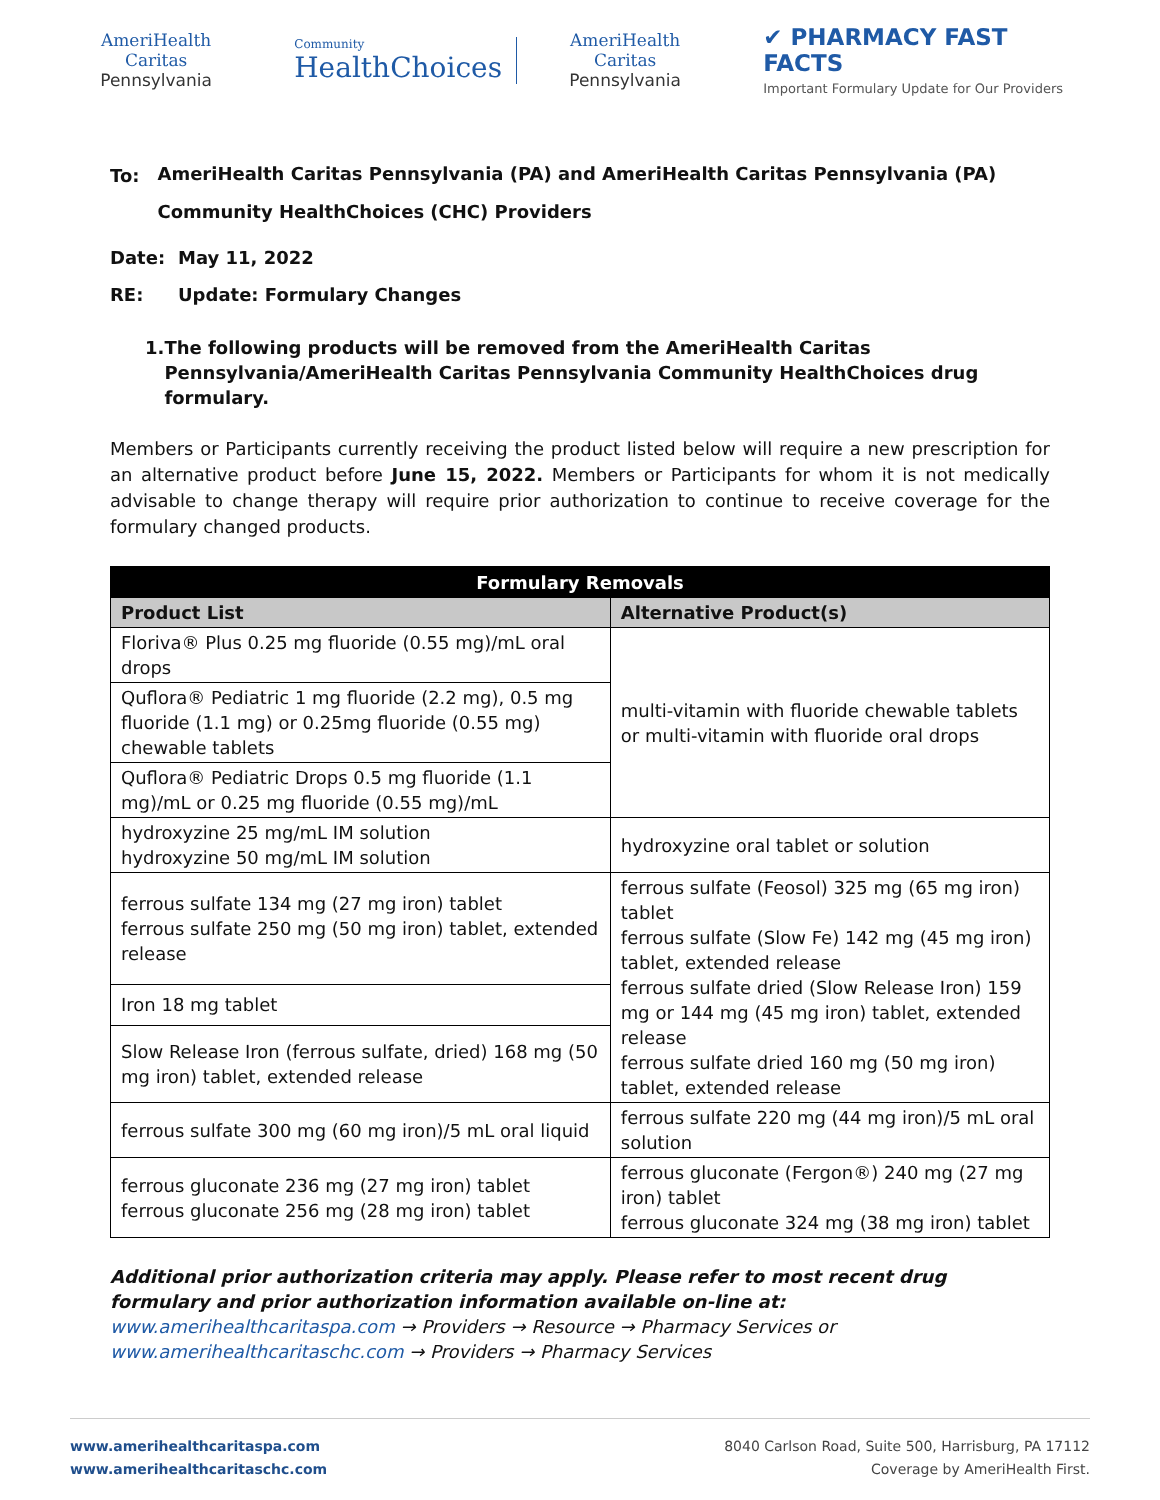AmeriHealth Caritas
Pennsylvania
Community
HealthChoices
AmeriHealth Caritas
Pennsylvania
✔ PHARMACY FAST FACTS
Important Formulary Update for Our Providers
To:
AmeriHealth Caritas Pennsylvania (PA) and AmeriHealth Caritas Pennsylvania (PA) Community HealthChoices (CHC) Providers
Date: May 11, 2022
RE: Update: Formulary Changes
1. The following products will be removed from the AmeriHealth Caritas Pennsylvania/AmeriHealth Caritas Pennsylvania Community HealthChoices drug formulary.
Members or Participants currently receiving the product listed below will require a new prescription for an alternative product before June 15, 2022. Members or Participants for whom it is not medically advisable to change therapy will require prior authorization to continue to receive coverage for the formulary changed products.
| Formulary Removals | |
| --- | --- |
| Product List | Alternative Product(s) |
| Floriva® Plus 0.25 mg fluoride (0.55 mg)/mL oral drops | multi-vitamin with fluoride chewable tablets or multi-vitamin with fluoride oral drops |
| Quflora® Pediatric 1 mg fluoride (2.2 mg), 0.5 mg fluoride (1.1 mg) or 0.25mg fluoride (0.55 mg) chewable tablets | |
| Quflora® Pediatric Drops 0.5 mg fluoride (1.1 mg)/mL or 0.25 mg fluoride (0.55 mg)/mL | |
| hydroxyzine 25 mg/mL IM solution hydroxyzine 50 mg/mL IM solution | hydroxyzine oral tablet or solution |
| ferrous sulfate 134 mg (27 mg iron) tablet ferrous sulfate 250 mg (50 mg iron) tablet, extended release | ferrous sulfate (Feosol) 325 mg (65 mg iron) tablet ferrous sulfate (Slow Fe) 142 mg (45 mg iron) tablet, extended release ferrous sulfate dried (Slow Release Iron) 159 mg or 144 mg (45 mg iron) tablet, extended release ferrous sulfate dried 160 mg (50 mg iron) tablet, extended release |
| Iron 18 mg tablet | |
| Slow Release Iron (ferrous sulfate, dried) 168 mg (50 mg iron) tablet, extended release | |
| ferrous sulfate 300 mg (60 mg iron)/5 mL oral liquid | ferrous sulfate 220 mg (44 mg iron)/5 mL oral solution |
| ferrous gluconate 236 mg (27 mg iron) tablet ferrous gluconate 256 mg (28 mg iron) tablet | ferrous gluconate (Fergon®) 240 mg (27 mg iron) tablet ferrous gluconate 324 mg (38 mg iron) tablet |
Additional prior authorization criteria may apply. Please refer to most recent drug formulary and prior authorization information available on-line at:
www.amerihealthcaritaspa.com → Providers → Resource → Pharmacy Services or
www.amerihealthcaritaschc.com → Providers → Pharmacy Services
www.amerihealthcaritaspa.com
www.amerihealthcaritaschc.com
8040 Carlson Road, Suite 500, Harrisburg, PA 17112
Coverage by AmeriHealth First.